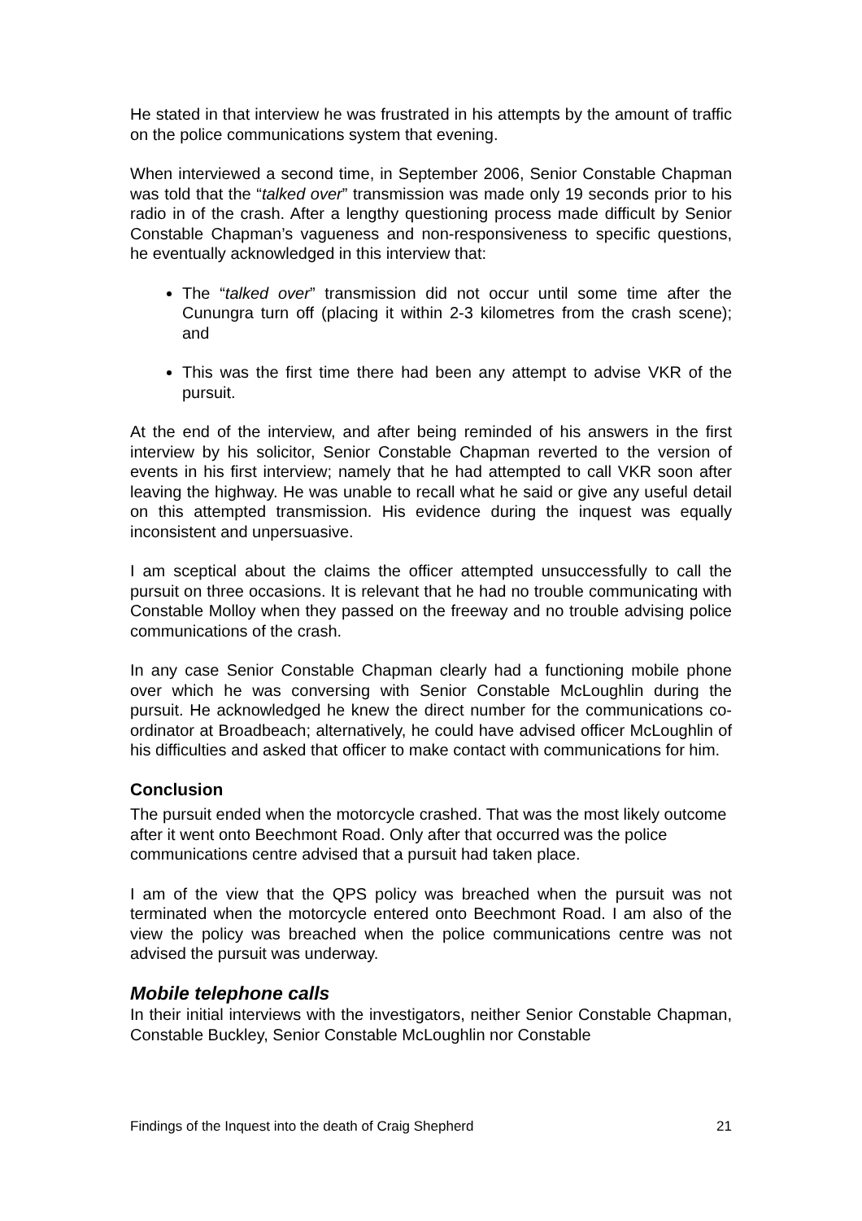He stated in that interview he was frustrated in his attempts by the amount of traffic on the police communications system that evening.
When interviewed a second time, in September 2006, Senior Constable Chapman was told that the “talked over” transmission was made only 19 seconds prior to his radio in of the crash. After a lengthy questioning process made difficult by Senior Constable Chapman’s vagueness and non-responsiveness to specific questions, he eventually acknowledged in this interview that:
The “talked over” transmission did not occur until some time after the Cunungra turn off (placing it within 2-3 kilometres from the crash scene); and
This was the first time there had been any attempt to advise VKR of the pursuit.
At the end of the interview, and after being reminded of his answers in the first interview by his solicitor, Senior Constable Chapman reverted to the version of events in his first interview; namely that he had attempted to call VKR soon after leaving the highway. He was unable to recall what he said or give any useful detail on this attempted transmission. His evidence during the inquest was equally inconsistent and unpersuasive.
I am sceptical about the claims the officer attempted unsuccessfully to call the pursuit on three occasions. It is relevant that he had no trouble communicating with Constable Molloy when they passed on the freeway and no trouble advising police communications of the crash.
In any case Senior Constable Chapman clearly had a functioning mobile phone over which he was conversing with Senior Constable McLoughlin during the pursuit. He acknowledged he knew the direct number for the communications co-ordinator at Broadbeach; alternatively, he could have advised officer McLoughlin of his difficulties and asked that officer to make contact with communications for him.
Conclusion
The pursuit ended when the motorcycle crashed. That was the most likely outcome after it went onto Beechmont Road. Only after that occurred was the police communications centre advised that a pursuit had taken place.
I am of the view that the QPS policy was breached when the pursuit was not terminated when the motorcycle entered onto Beechmont Road. I am also of the view the policy was breached when the police communications centre was not advised the pursuit was underway.
Mobile telephone calls
In their initial interviews with the investigators, neither Senior Constable Chapman, Constable Buckley, Senior Constable McLoughlin nor Constable
Findings of the Inquest into the death of Craig Shepherd 21